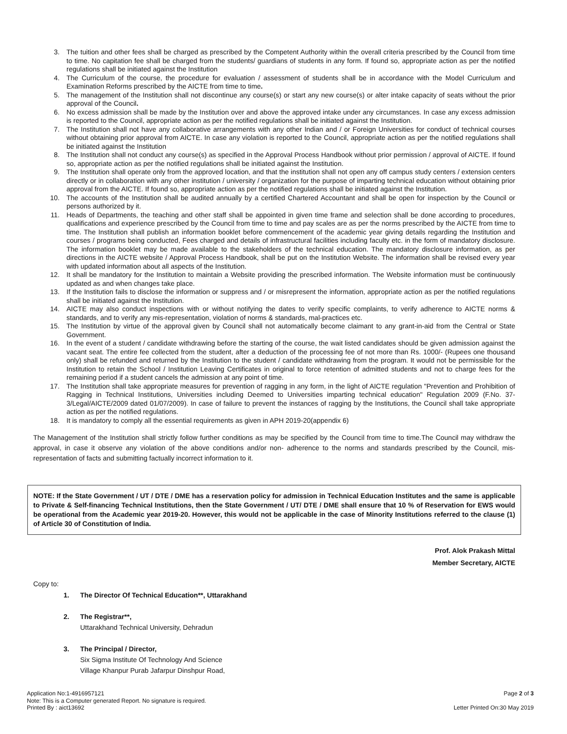3. The tuition and other fees shall be charged as prescribed by the Competent Authority within the overall criteria prescribed by the Council from time to time. No capitation fee shall be charged from the students/ guardians of students in any form. If found so, appropriate action as per the notified regulations shall be initiated against the Institution
4. The Curriculum of the course, the procedure for evaluation / assessment of students shall be in accordance with the Model Curriculum and Examination Reforms prescribed by the AICTE from time to time.
5. The management of the Institution shall not discontinue any course(s) or start any new course(s) or alter intake capacity of seats without the prior approval of the Council.
6. No excess admission shall be made by the Institution over and above the approved intake under any circumstances. In case any excess admission is reported to the Council, appropriate action as per the notified regulations shall be initiated against the Institution.
7. The Institution shall not have any collaborative arrangements with any other Indian and / or Foreign Universities for conduct of technical courses without obtaining prior approval from AICTE. In case any violation is reported to the Council, appropriate action as per the notified regulations shall be initiated against the Institution
8. The Institution shall not conduct any course(s) as specified in the Approval Process Handbook without prior permission / approval of AICTE. If found so, appropriate action as per the notified regulations shall be initiated against the Institution.
9. The Institution shall operate only from the approved location, and that the institution shall not open any off campus study centers / extension centers directly or in collaboration with any other institution / university / organization for the purpose of imparting technical education without obtaining prior approval from the AICTE. If found so, appropriate action as per the notified regulations shall be initiated against the Institution.
10. The accounts of the Institution shall be audited annually by a certified Chartered Accountant and shall be open for inspection by the Council or persons authorized by it.
11. Heads of Departments, the teaching and other staff shall be appointed in given time frame and selection shall be done according to procedures, qualifications and experience prescribed by the Council from time to time and pay scales are as per the norms prescribed by the AICTE from time to time. The Institution shall publish an information booklet before commencement of the academic year giving details regarding the Institution and courses / programs being conducted, Fees charged and details of infrastructural facilities including faculty etc. in the form of mandatory disclosure. The information booklet may be made available to the stakeholders of the technical education. The mandatory disclosure information, as per directions in the AICTE website / Approval Process Handbook, shall be put on the Institution Website. The information shall be revised every year with updated information about all aspects of the Institution.
12. It shall be mandatory for the Institution to maintain a Website providing the prescribed information. The Website information must be continuously updated as and when changes take place.
13. If the Institution fails to disclose the information or suppress and / or misrepresent the information, appropriate action as per the notified regulations shall be initiated against the Institution.
14. AICTE may also conduct inspections with or without notifying the dates to verify specific complaints, to verify adherence to AICTE norms & standards, and to verify any mis-representation, violation of norms & standards, mal-practices etc.
15. The Institution by virtue of the approval given by Council shall not automatically become claimant to any grant-in-aid from the Central or State Government.
16. In the event of a student / candidate withdrawing before the starting of the course, the wait listed candidates should be given admission against the vacant seat. The entire fee collected from the student, after a deduction of the processing fee of not more than Rs. 1000/- (Rupees one thousand only) shall be refunded and returned by the Institution to the student / candidate withdrawing from the program. It would not be permissible for the Institution to retain the School / Institution Leaving Certificates in original to force retention of admitted students and not to charge fees for the remaining period if a student cancels the admission at any point of time.
17. The Institution shall take appropriate measures for prevention of ragging in any form, in the light of AICTE regulation "Prevention and Prohibition of Ragging in Technical Institutions, Universities including Deemed to Universities imparting technical education" Regulation 2009 (F.No. 37-3/Legal/AICTE/2009 dated 01/07/2009). In case of failure to prevent the instances of ragging by the Institutions, the Council shall take appropriate action as per the notified regulations.
18. It is mandatory to comply all the essential requirements as given in APH 2019-20(appendix 6)
The Management of the Institution shall strictly follow further conditions as may be specified by the Council from time to time.The Council may withdraw the approval, in case it observe any violation of the above conditions and/or non- adherence to the norms and standards prescribed by the Council, mis-representation of facts and submitting factually incorrect information to it.
NOTE: If the State Government / UT / DTE / DME has a reservation policy for admission in Technical Education Institutes and the same is applicable to Private & Self-financing Technical Institutions, then the State Government / UT/ DTE / DME shall ensure that 10 % of Reservation for EWS would be operational from the Academic year 2019-20. However, this would not be applicable in the case of Minority Institutions referred to the clause (1) of Article 30 of Constitution of India.
Prof. Alok Prakash Mittal
Member Secretary, AICTE
Copy to:
1. The Director Of Technical Education**, Uttarakhand
2. The Registrar**,
Uttarakhand Technical University, Dehradun
3. The Principal / Director,
Six Sigma Institute Of Technology And Science
Village Khanpur Purab Jafarpur Dinshpur Road,
Application No:1-4916957121
Note: This is a Computer generated Report. No signature is required.
Printed By : aict13692
Page 2 of 3
Letter Printed On:30 May 2019